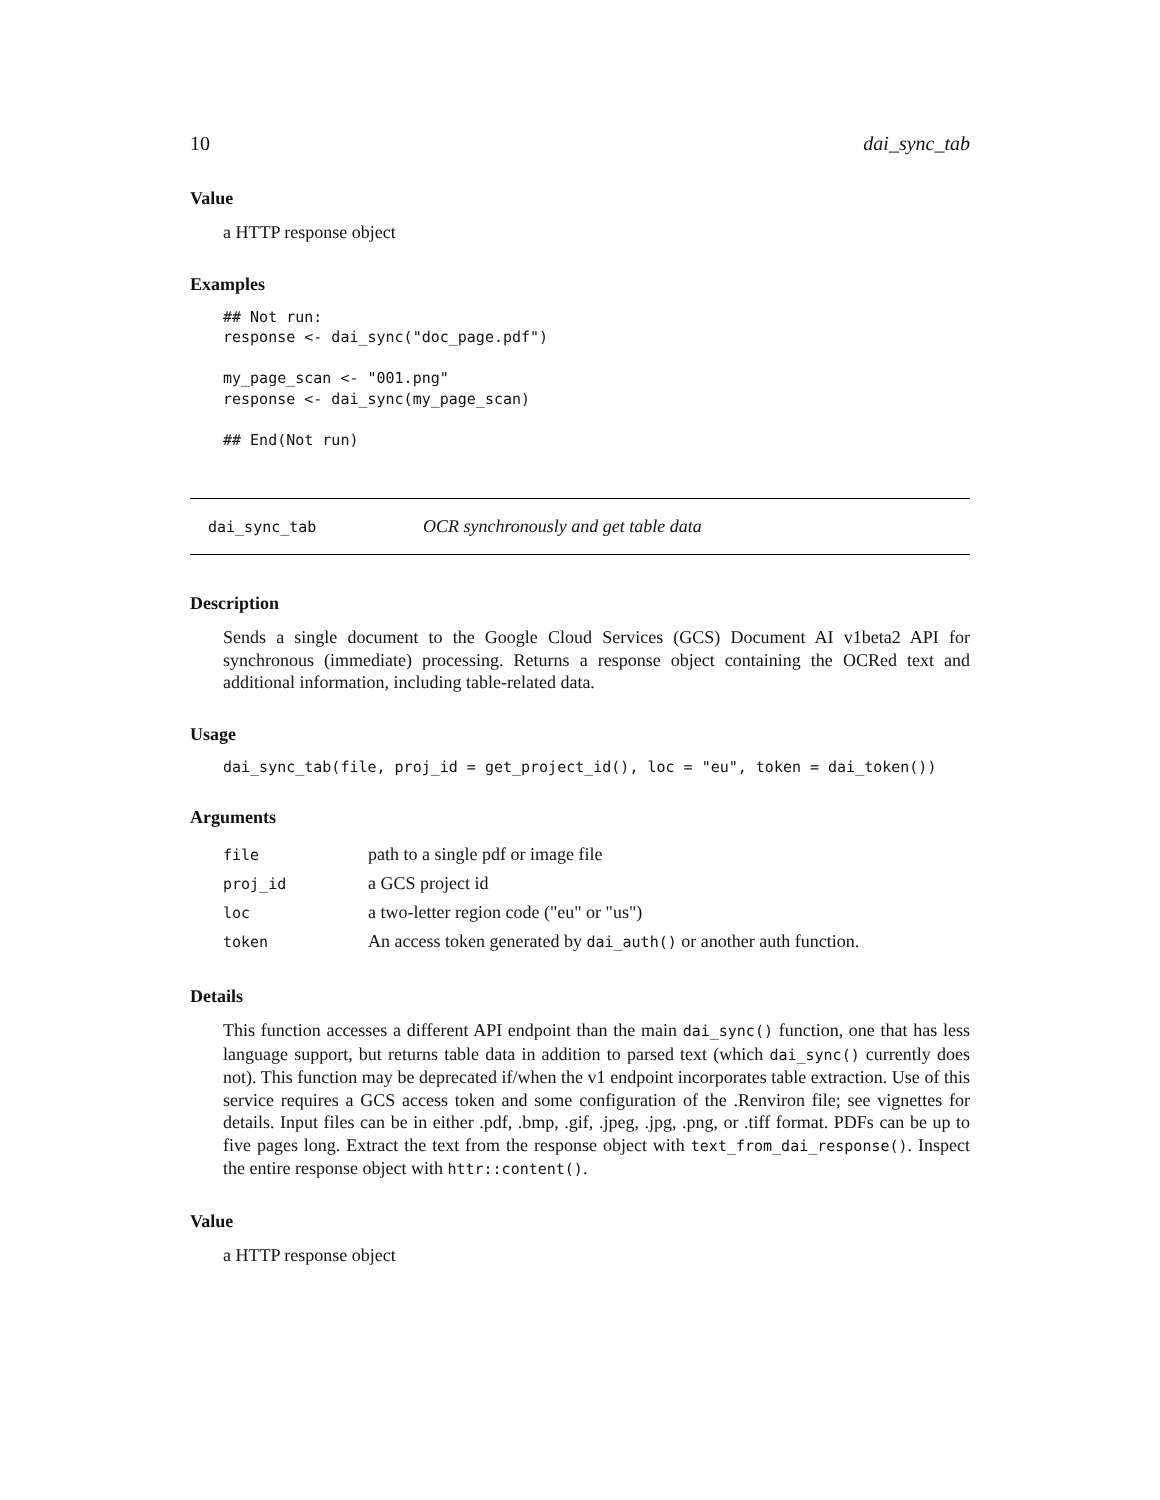10 dai_sync_tab
Value
a HTTP response object
Examples
## Not run:
response <- dai_sync("doc_page.pdf")

my_page_scan <- "001.png"
response <- dai_sync(my_page_scan)

## End(Not run)
dai_sync_tab OCR synchronously and get table data
Description
Sends a single document to the Google Cloud Services (GCS) Document AI v1beta2 API for synchronous (immediate) processing. Returns a response object containing the OCRed text and additional information, including table-related data.
Usage
dai_sync_tab(file, proj_id = get_project_id(), loc = "eu", token = dai_token())
Arguments
| file | path to a single pdf or image file |
| proj_id | a GCS project id |
| loc | a two-letter region code ("eu" or "us") |
| token | An access token generated by dai_auth() or another auth function. |
Details
This function accesses a different API endpoint than the main dai_sync() function, one that has less language support, but returns table data in addition to parsed text (which dai_sync() currently does not). This function may be deprecated if/when the v1 endpoint incorporates table extraction. Use of this service requires a GCS access token and some configuration of the .Renviron file; see vignettes for details. Input files can be in either .pdf, .bmp, .gif, .jpeg, .jpg, .png, or .tiff format. PDFs can be up to five pages long. Extract the text from the response object with text_from_dai_response(). Inspect the entire response object with httr::content().
Value
a HTTP response object